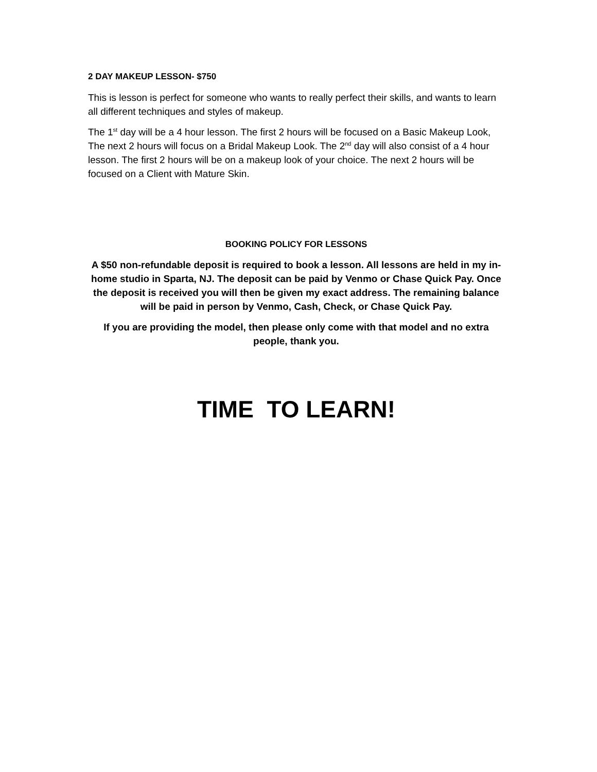2 DAY MAKEUP LESSON- $750
This is lesson is perfect for someone who wants to really perfect their skills, and wants to learn all different techniques and styles of makeup.
The 1<sup>st</sup> day will be a 4 hour lesson. The first 2 hours will be focused on a Basic Makeup Look, The next 2 hours will focus on a Bridal Makeup Look. The 2<sup>nd</sup> day will also consist of a 4 hour lesson. The first 2 hours will be on a makeup look of your choice. The next 2 hours will be focused on a Client with Mature Skin.
BOOKING POLICY FOR LESSONS
A $50 non-refundable deposit is required to book a lesson. All lessons are held in my in-home studio in Sparta, NJ. The deposit can be paid by Venmo or Chase Quick Pay. Once the deposit is received you will then be given my exact address. The remaining balance will be paid in person by Venmo, Cash, Check, or Chase Quick Pay.
If you are providing the model, then please only come with that model and no extra people, thank you.
TIME TO LEARN!